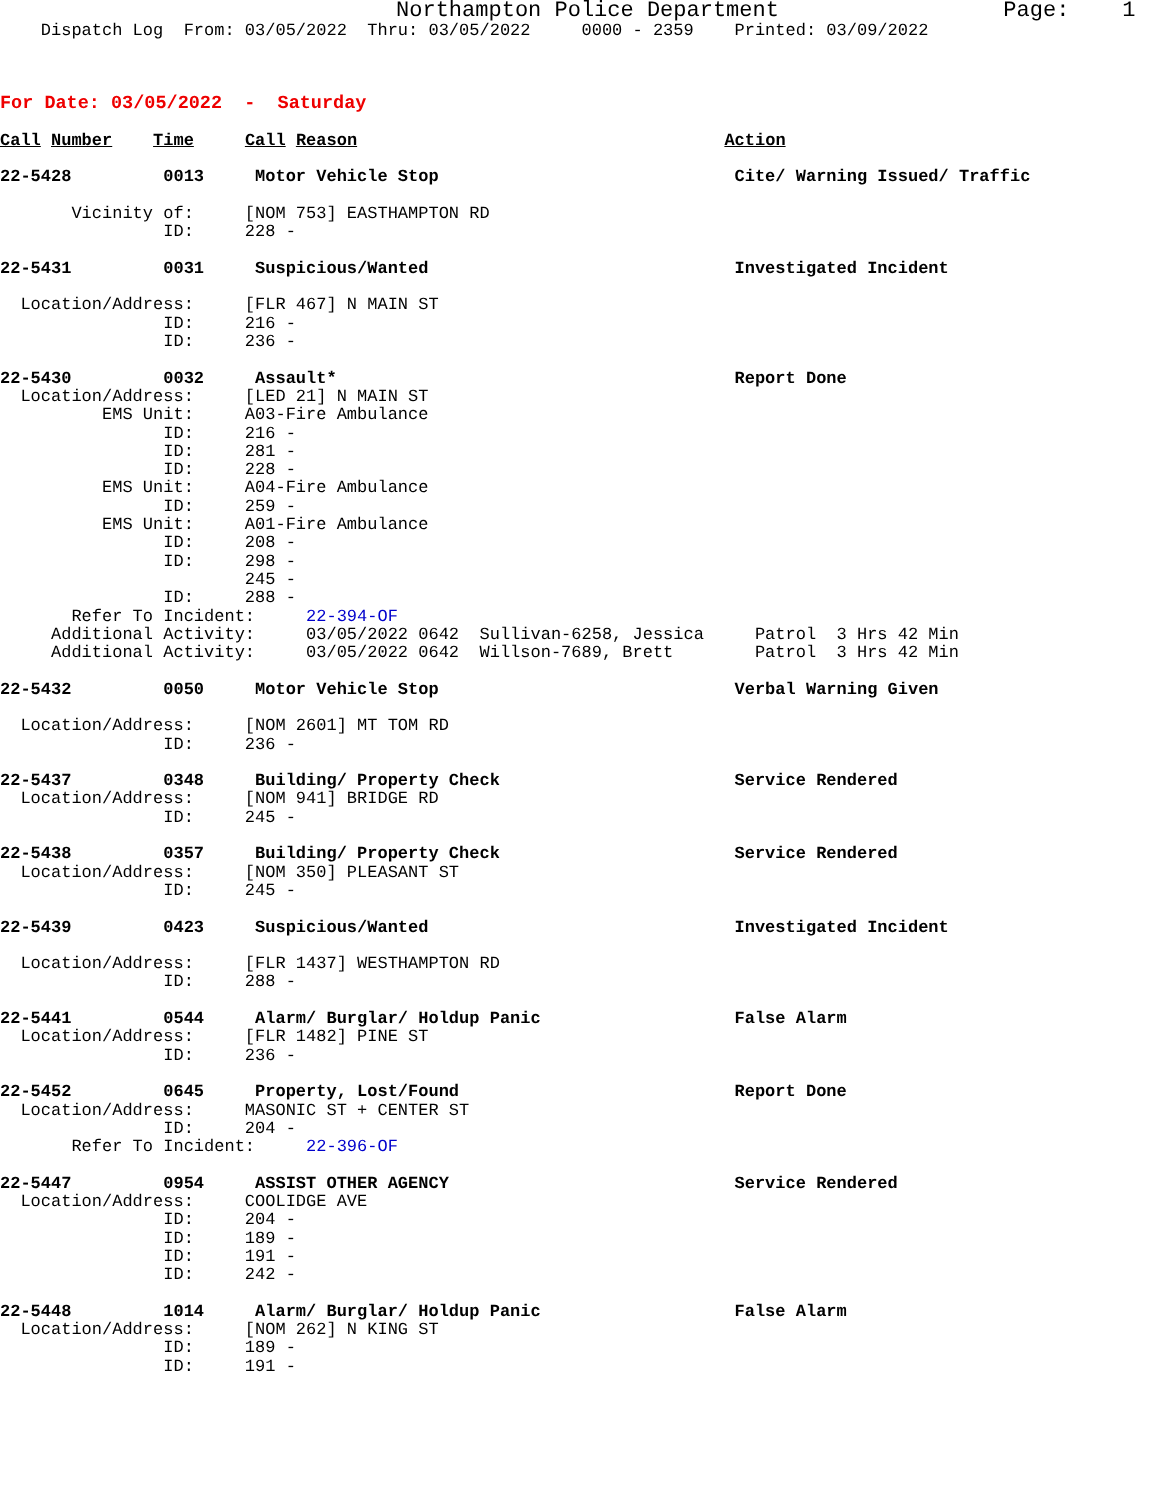Northampton Police Department                 Page:    1
    Dispatch Log  From: 03/05/2022  Thru: 03/05/2022     0000 - 2359    Printed: 03/09/2022



For Date: 03/05/2022  -  Saturday

Call Number    Time     Call Reason                                    Action

22-5428         0013     Motor Vehicle Stop                             Cite/ Warning Issued/ Traffic

       Vicinity of:     [NOM 753] EASTHAMPTON RD
                ID:     228 -

22-5431         0031     Suspicious/Wanted                              Investigated Incident

  Location/Address:     [FLR 467] N MAIN ST
                ID:     216 -
                ID:     236 -

22-5430         0032     Assault*                                       Report Done
  Location/Address:     [LED 21] N MAIN ST
          EMS Unit:     A03-Fire Ambulance
                ID:     216 -
                ID:     281 -
                ID:     228 -
          EMS Unit:     A04-Fire Ambulance
                ID:     259 -
          EMS Unit:     A01-Fire Ambulance
                ID:     208 -
                ID:     298 -
                        245 -
                ID:     288 -
       Refer To Incident:     22-394-OF
     Additional Activity:     03/05/2022 0642  Sullivan-6258, Jessica     Patrol  3 Hrs 42 Min
     Additional Activity:     03/05/2022 0642  Willson-7689, Brett        Patrol  3 Hrs 42 Min

22-5432         0050     Motor Vehicle Stop                             Verbal Warning Given

  Location/Address:     [NOM 2601] MT TOM RD
                ID:     236 -

22-5437         0348     Building/ Property Check                       Service Rendered
  Location/Address:     [NOM 941] BRIDGE RD
                ID:     245 -

22-5438         0357     Building/ Property Check                       Service Rendered
  Location/Address:     [NOM 350] PLEASANT ST
                ID:     245 -

22-5439         0423     Suspicious/Wanted                              Investigated Incident

  Location/Address:     [FLR 1437] WESTHAMPTON RD
                ID:     288 -

22-5441         0544     Alarm/ Burglar/ Holdup Panic                   False Alarm
  Location/Address:     [FLR 1482] PINE ST
                ID:     236 -

22-5452         0645     Property, Lost/Found                           Report Done
  Location/Address:     MASONIC ST + CENTER ST
                ID:     204 -
       Refer To Incident:     22-396-OF

22-5447         0954     ASSIST OTHER AGENCY                            Service Rendered
  Location/Address:     COOLIDGE AVE
                ID:     204 -
                ID:     189 -
                ID:     191 -
                ID:     242 -

22-5448         1014     Alarm/ Burglar/ Holdup Panic                   False Alarm
  Location/Address:     [NOM 262] N KING ST
                ID:     189 -
                ID:     191 -